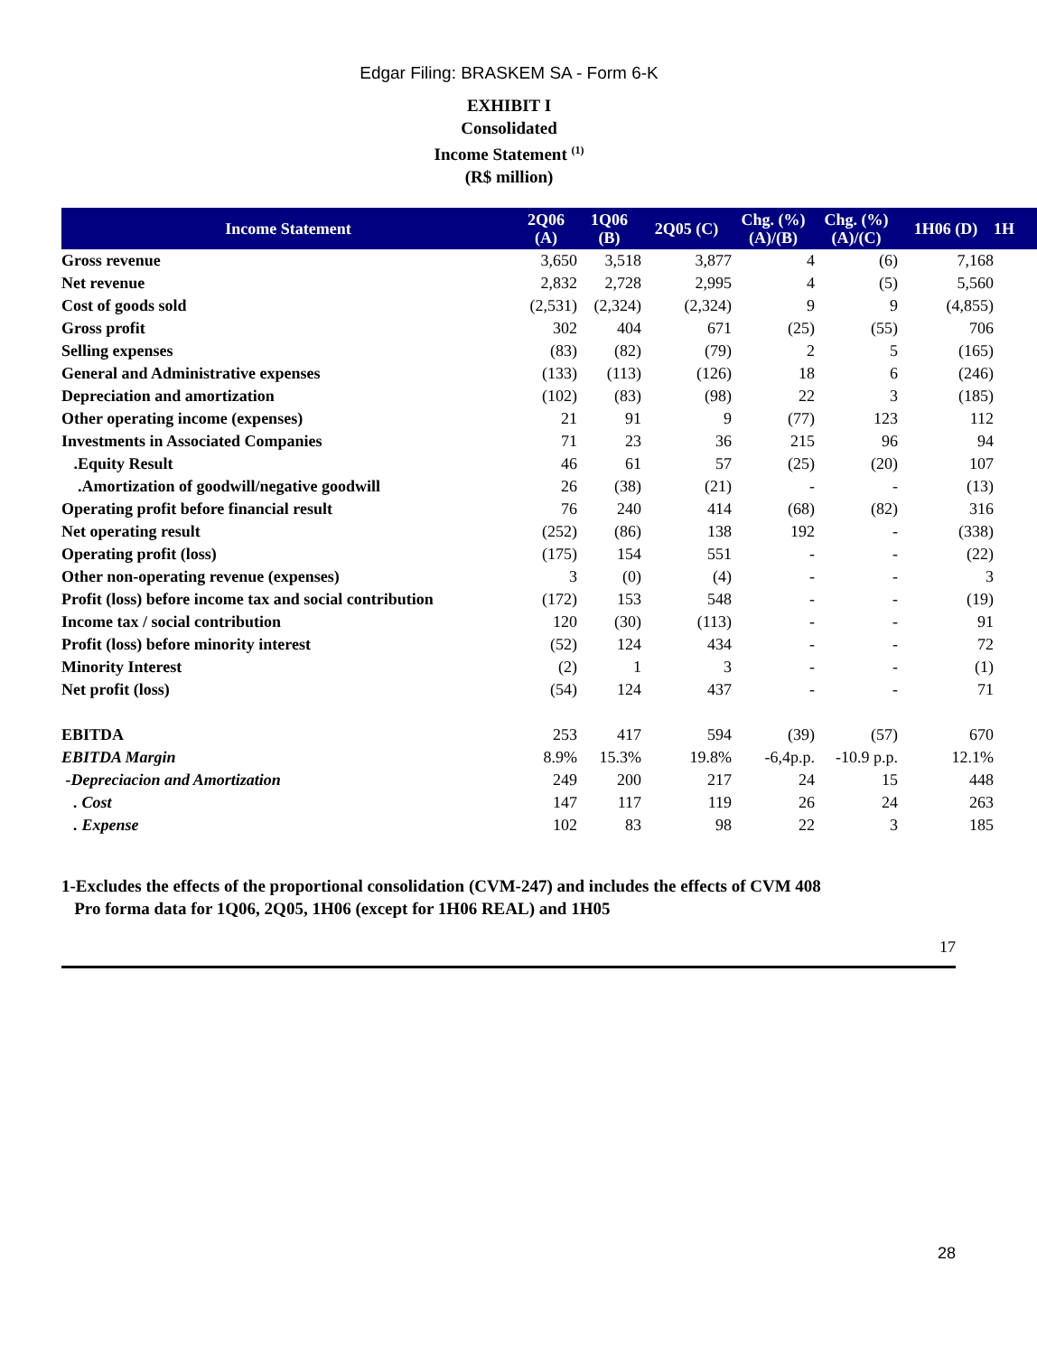Edgar Filing: BRASKEM SA - Form 6-K
EXHIBIT I
Consolidated
Income Statement <sup>(1)</sup>
(R$ million)
| Income Statement | 2Q06 (A) | 1Q06 (B) | 2Q05 (C) | Chg. (%) (A)/(B) | Chg. (%) (A)/(C) | 1H06 (D) | 1H |
| --- | --- | --- | --- | --- | --- | --- | --- |
| Gross revenue | 3,650 | 3,518 | 3,877 | 4 | (6) | 7,168 | |
| Net revenue | 2,832 | 2,728 | 2,995 | 4 | (5) | 5,560 | |
| Cost of goods sold | (2,531) | (2,324) | (2,324) | 9 | 9 | (4,855) | |
| Gross profit | 302 | 404 | 671 | (25) | (55) | 706 | |
| Selling expenses | (83) | (82) | (79) | 2 | 5 | (165) | |
| General and Administrative expenses | (133) | (113) | (126) | 18 | 6 | (246) | |
| Depreciation and amortization | (102) | (83) | (98) | 22 | 3 | (185) | |
| Other operating income (expenses) | 21 | 91 | 9 | (77) | 123 | 112 | |
| Investments in Associated Companies | 71 | 23 | 36 | 215 | 96 | 94 | |
| .Equity Result | 46 | 61 | 57 | (25) | (20) | 107 | |
| .Amortization of goodwill/negative goodwill | 26 | (38) | (21) | - | - | (13) | |
| Operating profit before financial result | 76 | 240 | 414 | (68) | (82) | 316 | |
| Net operating result | (252) | (86) | 138 | 192 | - | (338) | |
| Operating profit (loss) | (175) | 154 | 551 | - | - | (22) | |
| Other non-operating revenue (expenses) | 3 | (0) | (4) | - | - | 3 | |
| Profit (loss) before income tax and social contribution | (172) | 153 | 548 | - | - | (19) | |
| Income tax / social contribution | 120 | (30) | (113) | - | - | 91 | |
| Profit (loss) before minority interest | (52) | 124 | 434 | - | - | 72 | |
| Minority Interest | (2) | 1 | 3 | - | - | (1) | |
| Net profit (loss) | (54) | 124 | 437 | - | - | 71 | |
| EBITDA | 253 | 417 | 594 | (39) | (57) | 670 | |
| EBITDA Margin | 8.9% | 15.3% | 19.8% | -6,4p.p. | -10.9 p.p. | 12.1% | |
| -Depreciacion and Amortization | 249 | 200 | 217 | 24 | 15 | 448 | |
| . Cost | 147 | 117 | 119 | 26 | 24 | 263 | |
| . Expense | 102 | 83 | 98 | 22 | 3 | 185 | |
1-Excludes the effects of the proportional consolidation (CVM-247) and includes the effects of CVM 408
Pro forma data for 1Q06, 2Q05, 1H06 (except for 1H06 REAL) and 1H05
17
28